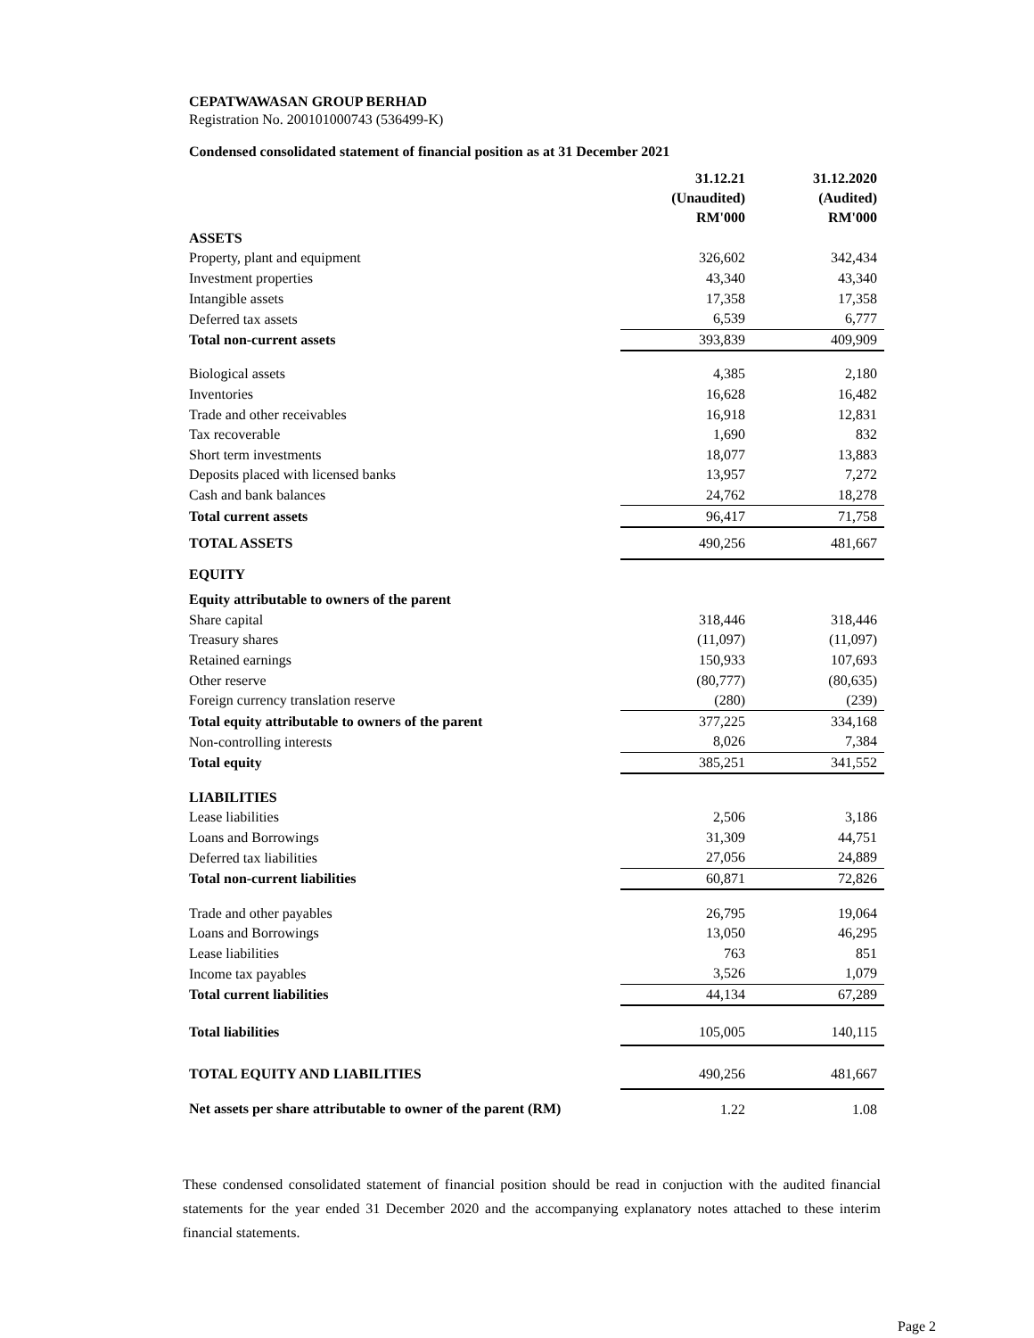CEPATWAWASAN GROUP BERHAD
Registration No. 200101000743 (536499-K)
Condensed consolidated statement of financial position as at 31 December 2021
| | 31.12.21 (Unaudited) | 31.12.2020 (Audited) |
| --- | --- | --- |
| | RM'000 | RM'000 |
| ASSETS | | |
| Property, plant and equipment | 326,602 | 342,434 |
| Investment properties | 43,340 | 43,340 |
| Intangible assets | 17,358 | 17,358 |
| Deferred tax assets | 6,539 | 6,777 |
| Total non-current assets | 393,839 | 409,909 |
| Biological assets | 4,385 | 2,180 |
| Inventories | 16,628 | 16,482 |
| Trade and other receivables | 16,918 | 12,831 |
| Tax recoverable | 1,690 | 832 |
| Short term investments | 18,077 | 13,883 |
| Deposits placed with licensed banks | 13,957 | 7,272 |
| Cash and bank balances | 24,762 | 18,278 |
| Total current assets | 96,417 | 71,758 |
| TOTAL ASSETS | 490,256 | 481,667 |
| EQUITY | | |
| Equity attributable to owners of the parent | | |
| Share capital | 318,446 | 318,446 |
| Treasury shares | (11,097) | (11,097) |
| Retained earnings | 150,933 | 107,693 |
| Other reserve | (80,777) | (80,635) |
| Foreign currency translation reserve | (280) | (239) |
| Total equity attributable to owners of the parent | 377,225 | 334,168 |
| Non-controlling interests | 8,026 | 7,384 |
| Total equity | 385,251 | 341,552 |
| LIABILITIES | | |
| Lease liabilities | 2,506 | 3,186 |
| Loans and Borrowings | 31,309 | 44,751 |
| Deferred tax liabilities | 27,056 | 24,889 |
| Total non-current liabilities | 60,871 | 72,826 |
| Trade and other payables | 26,795 | 19,064 |
| Loans and Borrowings | 13,050 | 46,295 |
| Lease liabilities | 763 | 851 |
| Income tax payables | 3,526 | 1,079 |
| Total current liabilities | 44,134 | 67,289 |
| Total liabilities | 105,005 | 140,115 |
| TOTAL EQUITY AND LIABILITIES | 490,256 | 481,667 |
| Net assets per share attributable to owner of the parent (RM) | 1.22 | 1.08 |
These condensed consolidated statement of financial position should be read in conjuction with the audited financial statements for the year ended 31 December 2020 and the accompanying explanatory notes attached to these interim financial statements.
Page 2